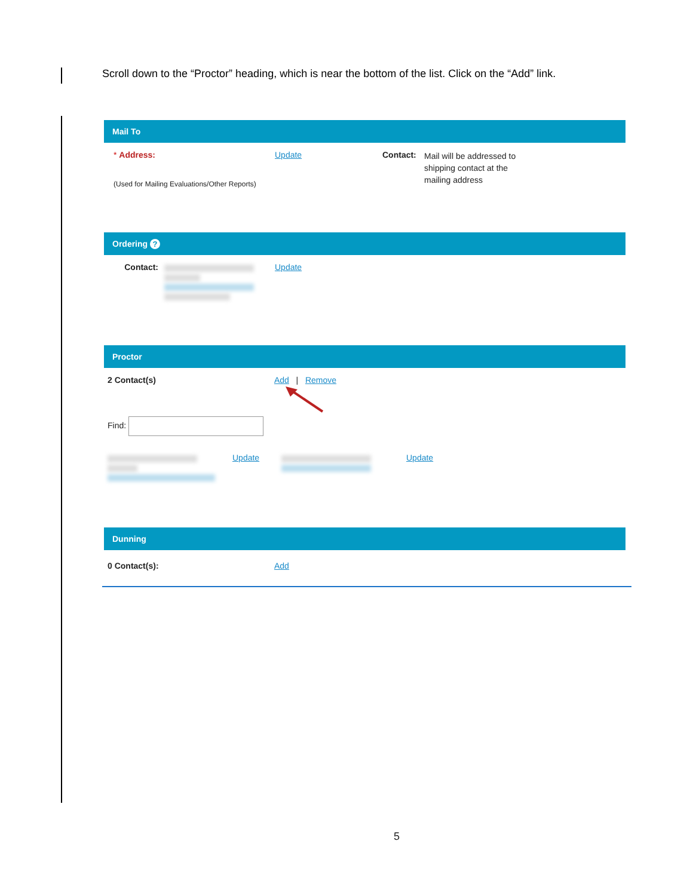Scroll down to the “Proctor” heading, which is near the bottom of the list. Click on the “Add” link.
Mail To
* Address:
(Used for Mailing Evaluations/Other Reports)
Update Contact:
Mail will be addressed to shipping contact at the mailing address
Ordering ?
Contact: Update
Proctor
2 Contact(s) Add | Remove
Find:
Update Update
Dunning
0 Contact(s): Add
5